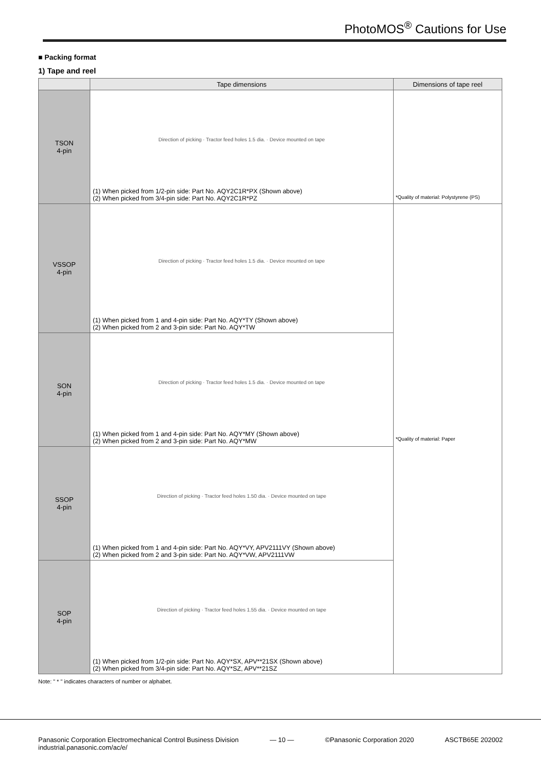PhotoMOS<sup>®</sup> Cautions for Use
■ Packing format
1) Tape and reel
| | Tape dimensions | Dimensions of tape reel |
| --- | --- | --- |
| TSON 4-pin | Direction of picking · Tractor feed holes 1.5 dia. · Device mounted on tape (1) When picked from 1/2-pin side: Part No. AQY2C1R*PX (Shown above) (2) When picked from 3/4-pin side: Part No. AQY2C1R*PZ | *Quality of material: Polystyrene (PS) |
| VSSOP 4-pin | Direction of picking · Tractor feed holes 1.5 dia. · Device mounted on tape (1) When picked from 1 and 4-pin side: Part No. AQY*TY (Shown above) (2) When picked from 2 and 3-pin side: Part No. AQY*TW | *Quality of material: Paper |
| SON 4-pin | Direction of picking · Tractor feed holes 1.5 dia. · Device mounted on tape (1) When picked from 1 and 4-pin side: Part No. AQY*MY (Shown above) (2) When picked from 2 and 3-pin side: Part No. AQY*MW | |
| SSOP 4-pin | Direction of picking · Tractor feed holes 1.50 dia. · Device mounted on tape (1) When picked from 1 and 4-pin side: Part No. AQY*VY, APV2111VY (Shown above) (2) When picked from 2 and 3-pin side: Part No. AQY*VW, APV2111VW | |
| SOP 4-pin | Direction of picking · Tractor feed holes 1.55 dia. · Device mounted on tape (1) When picked from 1/2-pin side: Part No. AQY*SX, APV**21SX (Shown above) (2) When picked from 3/4-pin side: Part No. AQY*SZ, APV**21SZ | |
Note: " * " indicates characters of number or alphabet.
Panasonic Corporation Electromechanical Control Business Division
industrial.panasonic.com/ac/e/
— 10 — ©Panasonic Corporation 2020 ASCTB65E 202002